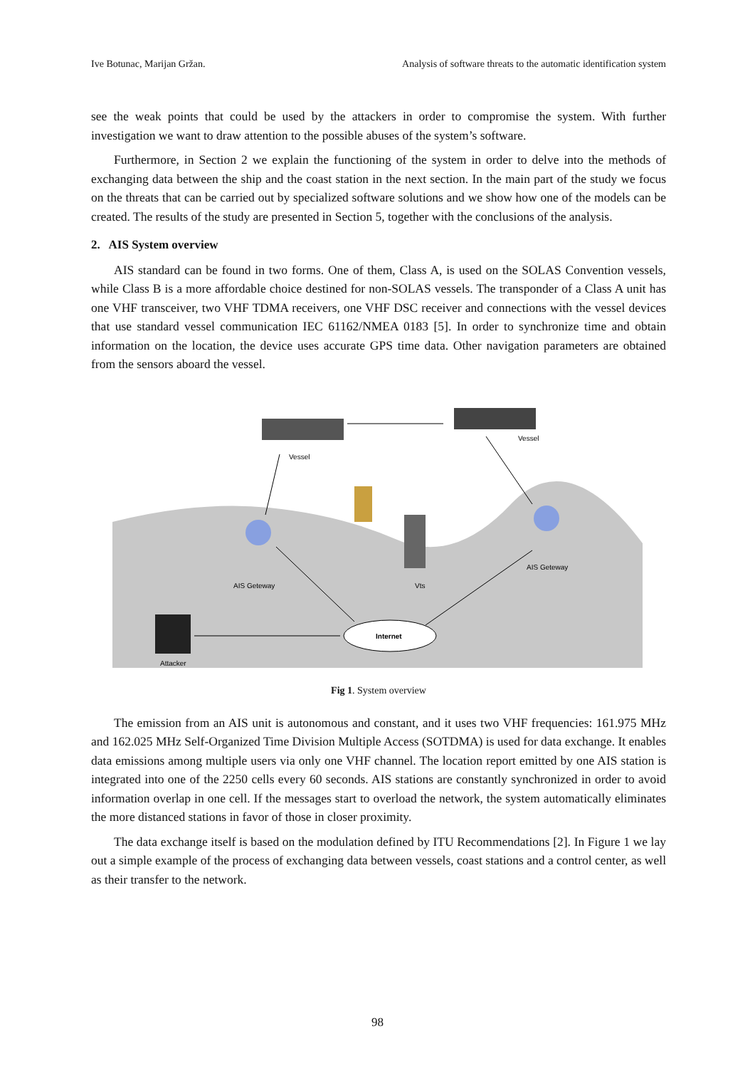Ive Botunac, Marijan Gržan. Analysis of software threats to the automatic identification system
see the weak points that could be used by the attackers in order to compromise the system. With further investigation we want to draw attention to the possible abuses of the system’s software.
Furthermore, in Section 2 we explain the functioning of the system in order to delve into the methods of exchanging data between the ship and the coast station in the next section. In the main part of the study we focus on the threats that can be carried out by specialized software solutions and we show how one of the models can be created. The results of the study are presented in Section 5, together with the conclusions of the analysis.
2. AIS System overview
AIS standard can be found in two forms. One of them, Class A, is used on the SOLAS Convention vessels, while Class B is a more affordable choice destined for non-SOLAS vessels. The transponder of a Class A unit has one VHF transceiver, two VHF TDMA receivers, one VHF DSC receiver and connections with the vessel devices that use standard vessel communication IEC 61162/NMEA 0183 [5]. In order to synchronize time and obtain information on the location, the device uses accurate GPS time data. Other navigation parameters are obtained from the sensors aboard the vessel.
Vessel
Vessel
AIS Geteway
AIS Geteway
Vts
Internet
Attacker
Fig 1. System overview
The emission from an AIS unit is autonomous and constant, and it uses two VHF frequencies: 161.975 MHz and 162.025 MHz Self-Organized Time Division Multiple Access (SOTDMA) is used for data exchange. It enables data emissions among multiple users via only one VHF channel. The location report emitted by one AIS station is integrated into one of the 2250 cells every 60 seconds. AIS stations are constantly synchronized in order to avoid information overlap in one cell. If the messages start to overload the network, the system automatically eliminates the more distanced stations in favor of those in closer proximity.
The data exchange itself is based on the modulation defined by ITU Recommendations [2]. In Figure 1 we lay out a simple example of the process of exchanging data between vessels, coast stations and a control center, as well as their transfer to the network.
98